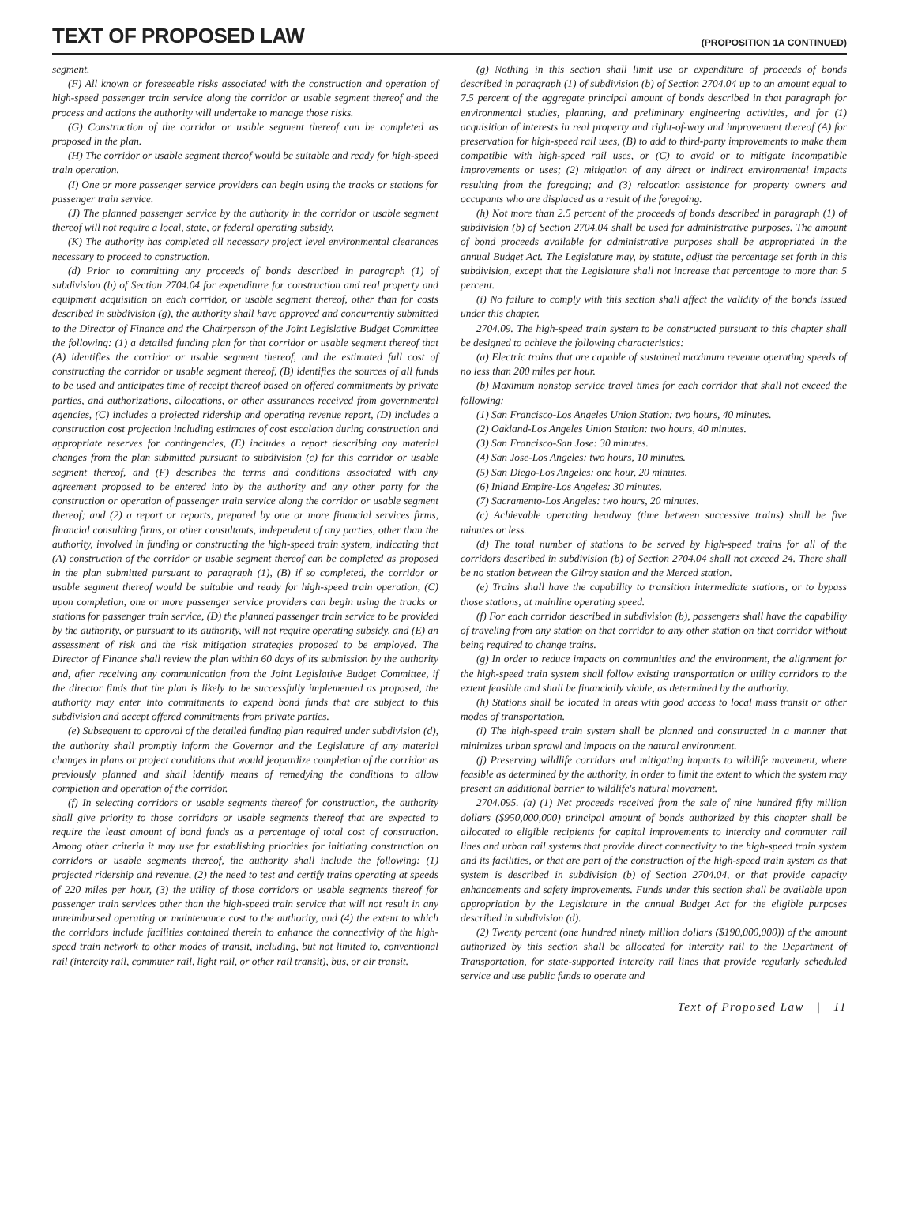TEXT OF PROPOSED LAW
(PROPOSITION 1A CONTINUED)
segment.
(F) All known or foreseeable risks associated with the construction and operation of high-speed passenger train service along the corridor or usable segment thereof and the process and actions the authority will undertake to manage those risks.
(G) Construction of the corridor or usable segment thereof can be completed as proposed in the plan.
(H) The corridor or usable segment thereof would be suitable and ready for high-speed train operation.
(I) One or more passenger service providers can begin using the tracks or stations for passenger train service.
(J) The planned passenger service by the authority in the corridor or usable segment thereof will not require a local, state, or federal operating subsidy.
(K) The authority has completed all necessary project level environmental clearances necessary to proceed to construction.
(d) Prior to committing any proceeds of bonds described in paragraph (1) of subdivision (b) of Section 2704.04 for expenditure for construction and real property and equipment acquisition on each corridor, or usable segment thereof, other than for costs described in subdivision (g), the authority shall have approved and concurrently submitted to the Director of Finance and the Chairperson of the Joint Legislative Budget Committee the following: (1) a detailed funding plan for that corridor or usable segment thereof that (A) identifies the corridor or usable segment thereof, and the estimated full cost of constructing the corridor or usable segment thereof, (B) identifies the sources of all funds to be used and anticipates time of receipt thereof based on offered commitments by private parties, and authorizations, allocations, or other assurances received from governmental agencies, (C) includes a projected ridership and operating revenue report, (D) includes a construction cost projection including estimates of cost escalation during construction and appropriate reserves for contingencies, (E) includes a report describing any material changes from the plan submitted pursuant to subdivision (c) for this corridor or usable segment thereof, and (F) describes the terms and conditions associated with any agreement proposed to be entered into by the authority and any other party for the construction or operation of passenger train service along the corridor or usable segment thereof; and (2) a report or reports, prepared by one or more financial services firms, financial consulting firms, or other consultants, independent of any parties, other than the authority, involved in funding or constructing the high-speed train system, indicating that (A) construction of the corridor or usable segment thereof can be completed as proposed in the plan submitted pursuant to paragraph (1), (B) if so completed, the corridor or usable segment thereof would be suitable and ready for high-speed train operation, (C) upon completion, one or more passenger service providers can begin using the tracks or stations for passenger train service, (D) the planned passenger train service to be provided by the authority, or pursuant to its authority, will not require operating subsidy, and (E) an assessment of risk and the risk mitigation strategies proposed to be employed. The Director of Finance shall review the plan within 60 days of its submission by the authority and, after receiving any communication from the Joint Legislative Budget Committee, if the director finds that the plan is likely to be successfully implemented as proposed, the authority may enter into commitments to expend bond funds that are subject to this subdivision and accept offered commitments from private parties.
(e) Subsequent to approval of the detailed funding plan required under subdivision (d), the authority shall promptly inform the Governor and the Legislature of any material changes in plans or project conditions that would jeopardize completion of the corridor as previously planned and shall identify means of remedying the conditions to allow completion and operation of the corridor.
(f) In selecting corridors or usable segments thereof for construction, the authority shall give priority to those corridors or usable segments thereof that are expected to require the least amount of bond funds as a percentage of total cost of construction. Among other criteria it may use for establishing priorities for initiating construction on corridors or usable segments thereof, the authority shall include the following: (1) projected ridership and revenue, (2) the need to test and certify trains operating at speeds of 220 miles per hour, (3) the utility of those corridors or usable segments thereof for passenger train services other than the high-speed train service that will not result in any unreimbursed operating or maintenance cost to the authority, and (4) the extent to which the corridors include facilities contained therein to enhance the connectivity of the high-speed train network to other modes of transit, including, but not limited to, conventional rail (intercity rail, commuter rail, light rail, or other rail transit), bus, or air transit.
(g) Nothing in this section shall limit use or expenditure of proceeds of bonds described in paragraph (1) of subdivision (b) of Section 2704.04 up to an amount equal to 7.5 percent of the aggregate principal amount of bonds described in that paragraph for environmental studies, planning, and preliminary engineering activities, and for (1) acquisition of interests in real property and right-of-way and improvement thereof (A) for preservation for high-speed rail uses, (B) to add to third-party improvements to make them compatible with high-speed rail uses, or (C) to avoid or to mitigate incompatible improvements or uses; (2) mitigation of any direct or indirect environmental impacts resulting from the foregoing; and (3) relocation assistance for property owners and occupants who are displaced as a result of the foregoing.
(h) Not more than 2.5 percent of the proceeds of bonds described in paragraph (1) of subdivision (b) of Section 2704.04 shall be used for administrative purposes. The amount of bond proceeds available for administrative purposes shall be appropriated in the annual Budget Act. The Legislature may, by statute, adjust the percentage set forth in this subdivision, except that the Legislature shall not increase that percentage to more than 5 percent.
(i) No failure to comply with this section shall affect the validity of the bonds issued under this chapter.
2704.09. The high-speed train system to be constructed pursuant to this chapter shall be designed to achieve the following characteristics:
(a) Electric trains that are capable of sustained maximum revenue operating speeds of no less than 200 miles per hour.
(b) Maximum nonstop service travel times for each corridor that shall not exceed the following:
(1) San Francisco-Los Angeles Union Station: two hours, 40 minutes.
(2) Oakland-Los Angeles Union Station: two hours, 40 minutes.
(3) San Francisco-San Jose: 30 minutes.
(4) San Jose-Los Angeles: two hours, 10 minutes.
(5) San Diego-Los Angeles: one hour, 20 minutes.
(6) Inland Empire-Los Angeles: 30 minutes.
(7) Sacramento-Los Angeles: two hours, 20 minutes.
(c) Achievable operating headway (time between successive trains) shall be five minutes or less.
(d) The total number of stations to be served by high-speed trains for all of the corridors described in subdivision (b) of Section 2704.04 shall not exceed 24. There shall be no station between the Gilroy station and the Merced station.
(e) Trains shall have the capability to transition intermediate stations, or to bypass those stations, at mainline operating speed.
(f) For each corridor described in subdivision (b), passengers shall have the capability of traveling from any station on that corridor to any other station on that corridor without being required to change trains.
(g) In order to reduce impacts on communities and the environment, the alignment for the high-speed train system shall follow existing transportation or utility corridors to the extent feasible and shall be financially viable, as determined by the authority.
(h) Stations shall be located in areas with good access to local mass transit or other modes of transportation.
(i) The high-speed train system shall be planned and constructed in a manner that minimizes urban sprawl and impacts on the natural environment.
(j) Preserving wildlife corridors and mitigating impacts to wildlife movement, where feasible as determined by the authority, in order to limit the extent to which the system may present an additional barrier to wildlife's natural movement.
2704.095. (a) (1) Net proceeds received from the sale of nine hundred fifty million dollars ($950,000,000) principal amount of bonds authorized by this chapter shall be allocated to eligible recipients for capital improvements to intercity and commuter rail lines and urban rail systems that provide direct connectivity to the high-speed train system and its facilities, or that are part of the construction of the high-speed train system as that system is described in subdivision (b) of Section 2704.04, or that provide capacity enhancements and safety improvements. Funds under this section shall be available upon appropriation by the Legislature in the annual Budget Act for the eligible purposes described in subdivision (d).
(2) Twenty percent (one hundred ninety million dollars ($190,000,000)) of the amount authorized by this section shall be allocated for intercity rail to the Department of Transportation, for state-supported intercity rail lines that provide regularly scheduled service and use public funds to operate and
Text of Proposed Law | 11